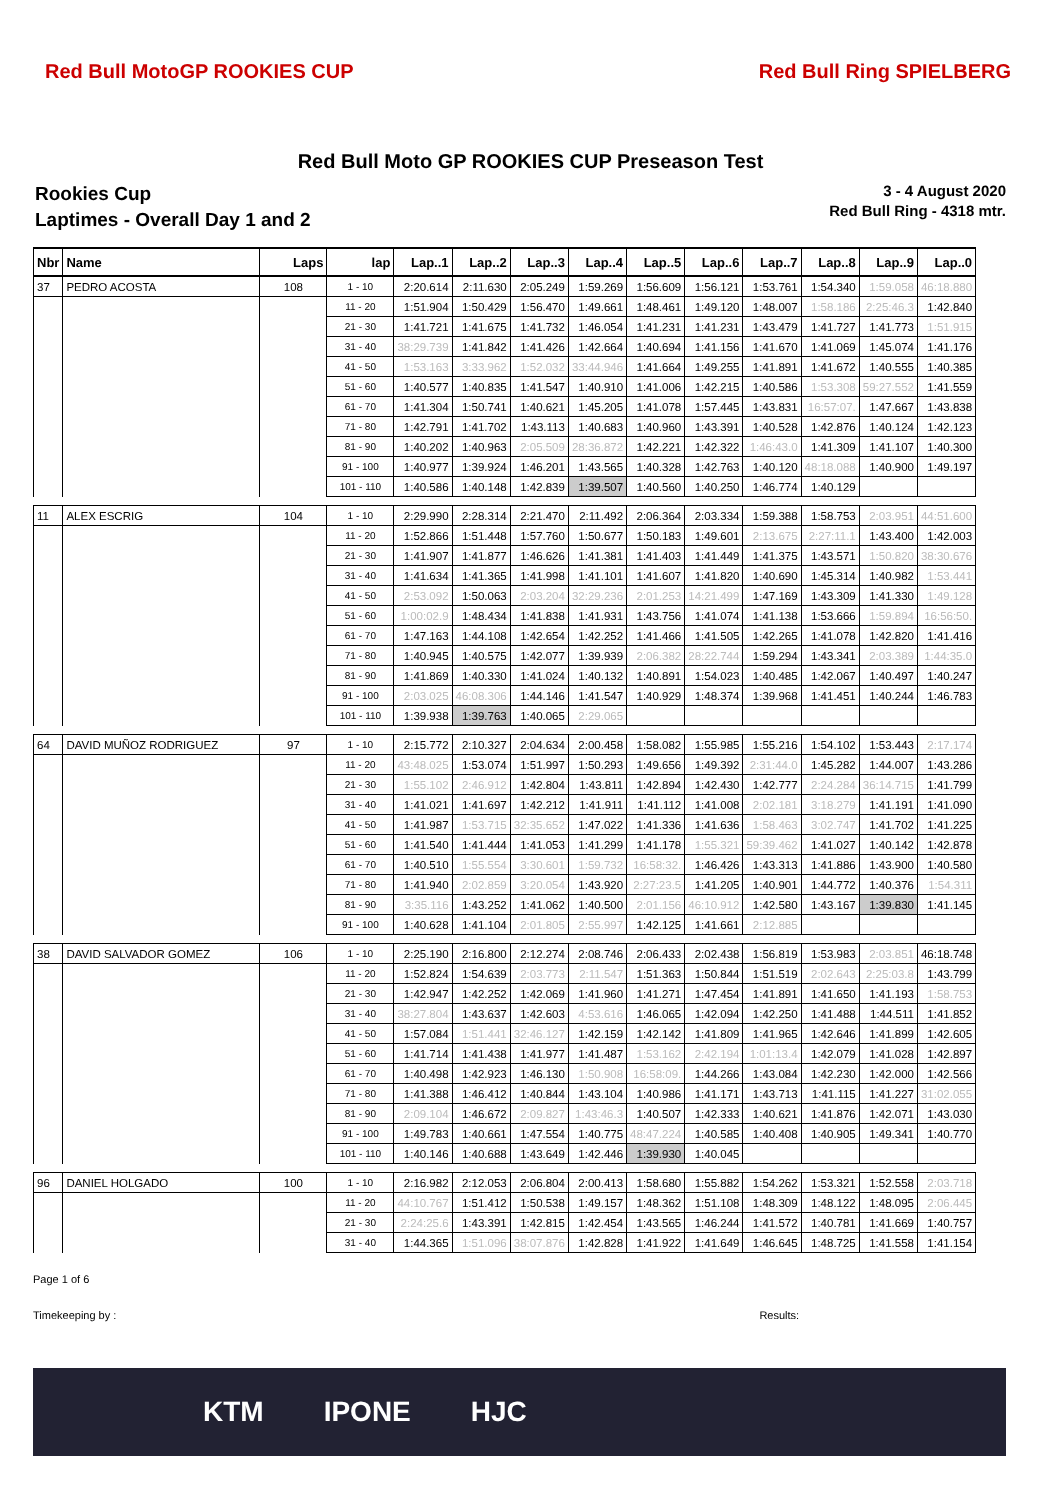Red Bull MotoGP ROOKIES CUP Red Bull Ring SPIELBERG
Red Bull Moto GP ROOKIES CUP Preseason Test
Rookies Cup
Laptimes - Overall Day 1 and 2
3 - 4 August 2020
Red Bull Ring - 4318 mtr.
| Nbr | Name | Laps | lap | Lap..1 | Lap..2 | Lap..3 | Lap..4 | Lap..5 | Lap..6 | Lap..7 | Lap..8 | Lap..9 | Lap..0 |
| --- | --- | --- | --- | --- | --- | --- | --- | --- | --- | --- | --- | --- | --- |
| 37 | PEDRO ACOSTA | 108 | 1 - 10 | 2:20.614 | 2:11.630 | 2:05.249 | 1:59.269 | 1:56.609 | 1:56.121 | 1:53.761 | 1:54.340 | 1:59.058 | 46:18.880 |
| | | | 11 - 20 | 1:51.904 | 1:50.429 | 1:56.470 | 1:49.661 | 1:48.461 | 1:49.120 | 1:48.007 | 1:58.186 | 2:25:46.3 | 1:42.840 |
| | | | 21 - 30 | 1:41.721 | 1:41.675 | 1:41.732 | 1:46.054 | 1:41.231 | 1:41.231 | 1:43.479 | 1:41.727 | 1:41.773 | 1:51.915 |
| | | | 31 - 40 | 38:29.739 | 1:41.842 | 1:41.426 | 1:42.664 | 1:40.694 | 1:41.156 | 1:41.670 | 1:41.069 | 1:45.074 | 1:41.176 |
| | | | 41 - 50 | 1:53.163 | 3:33.962 | 1:52.032 | 33:44.946 | 1:41.664 | 1:49.255 | 1:41.891 | 1:41.672 | 1:40.555 | 1:40.385 |
| | | | 51 - 60 | 1:40.577 | 1:40.835 | 1:41.547 | 1:40.910 | 1:41.006 | 1:42.215 | 1:40.586 | 1:53.308 | 59:27.552 | 1:41.559 |
| | | | 61 - 70 | 1:41.304 | 1:50.741 | 1:40.621 | 1:45.205 | 1:41.078 | 1:57.445 | 1:43.831 | 16:57:07. | 1:47.667 | 1:43.838 |
| | | | 71 - 80 | 1:42.791 | 1:41.702 | 1:43.113 | 1:40.683 | 1:40.960 | 1:43.391 | 1:40.528 | 1:42.876 | 1:40.124 | 1:42.123 |
| | | | 81 - 90 | 1:40.202 | 1:40.963 | 2:05.509 | 28:36.872 | 1:42.221 | 1:42.322 | 1:46:43.0 | 1:41.309 | 1:41.107 | 1:40.300 |
| | | | 91 - 100 | 1:40.977 | 1:39.924 | 1:46.201 | 1:43.565 | 1:40.328 | 1:42.763 | 1:40.120 | 48:18.088 | 1:40.900 | 1:49.197 |
| | | | 101 - 110 | 1:40.586 | 1:40.148 | 1:42.839 | 1:39.507 | 1:40.560 | 1:40.250 | 1:46.774 | 1:40.129 | | |
| 11 | ALEX ESCRIG | 104 | 1 - 10 | 2:29.990 | 2:28.314 | 2:21.470 | 2:11.492 | 2:06.364 | 2:03.334 | 1:59.388 | 1:58.753 | 2:03.951 | 44:51.600 |
| | | | 11 - 20 | 1:52.866 | 1:51.448 | 1:57.760 | 1:50.677 | 1:50.183 | 1:49.601 | 2:13.675 | 2:27:11.1 | 1:43.400 | 1:42.003 |
| | | | 21 - 30 | 1:41.907 | 1:41.877 | 1:46.626 | 1:41.381 | 1:41.403 | 1:41.449 | 1:41.375 | 1:43.571 | 1:50.820 | 38:30.676 |
| | | | 31 - 40 | 1:41.634 | 1:41.365 | 1:41.998 | 1:41.101 | 1:41.607 | 1:41.820 | 1:40.690 | 1:45.314 | 1:40.982 | 1:53.441 |
| | | | 41 - 50 | 2:53.092 | 1:50.063 | 2:03.204 | 32:29.236 | 2:01.253 | 14:21.499 | 1:47.169 | 1:43.309 | 1:41.330 | 1:49.128 |
| | | | 51 - 60 | 1:00:02.9 | 1:48.434 | 1:41.838 | 1:41.931 | 1:43.756 | 1:41.074 | 1:41.138 | 1:53.666 | 1:59.894 | 16:56:50. |
| | | | 61 - 70 | 1:47.163 | 1:44.108 | 1:42.654 | 1:42.252 | 1:41.466 | 1:41.505 | 1:42.265 | 1:41.078 | 1:42.820 | 1:41.416 |
| | | | 71 - 80 | 1:40.945 | 1:40.575 | 1:42.077 | 1:39.939 | 2:06.382 | 28:22.744 | 1:59.294 | 1:43.341 | 2:03.389 | 1:44:35.0 |
| | | | 81 - 90 | 1:41.869 | 1:40.330 | 1:41.024 | 1:40.132 | 1:40.891 | 1:54.023 | 1:40.485 | 1:42.067 | 1:40.497 | 1:40.247 |
| | | | 91 - 100 | 2:03.025 | 46:08.306 | 1:44.146 | 1:41.547 | 1:40.929 | 1:48.374 | 1:39.968 | 1:41.451 | 1:40.244 | 1:46.783 |
| | | | 101 - 110 | 1:39.938 | 1:39.763 | 1:40.065 | 2:29.065 | | | | | | |
| 64 | DAVID MUÑOZ RODRIGUEZ | 97 | 1 - 10 | 2:15.772 | 2:10.327 | 2:04.634 | 2:00.458 | 1:58.082 | 1:55.985 | 1:55.216 | 1:54.102 | 1:53.443 | 2:17.174 |
| | | | 11 - 20 | 43:48.025 | 1:53.074 | 1:51.997 | 1:50.293 | 1:49.656 | 1:49.392 | 2:31:44.0 | 1:45.282 | 1:44.007 | 1:43.286 |
| | | | 21 - 30 | 1:55.102 | 2:46.912 | 1:42.804 | 1:43.811 | 1:42.894 | 1:42.430 | 1:42.777 | 2:24.284 | 36:14.715 | 1:41.799 |
| | | | 31 - 40 | 1:41.021 | 1:41.697 | 1:42.212 | 1:41.911 | 1:41.112 | 1:41.008 | 2:02.181 | 3:18.279 | 1:41.191 | 1:41.090 |
| | | | 41 - 50 | 1:41.987 | 1:53.715 | 32:35.652 | 1:47.022 | 1:41.336 | 1:41.636 | 1:58.463 | 3:02.747 | 1:41.702 | 1:41.225 |
| | | | 51 - 60 | 1:41.540 | 1:41.444 | 1:41.053 | 1:41.299 | 1:41.178 | 1:55.321 | 59:39.462 | 1:41.027 | 1:40.142 | 1:42.878 |
| | | | 61 - 70 | 1:40.510 | 1:55.554 | 3:30.601 | 1:59.732 | 16:58:32. | 1:46.426 | 1:43.313 | 1:41.886 | 1:43.900 | 1:40.580 |
| | | | 71 - 80 | 1:41.940 | 2:02.859 | 3:20.054 | 1:43.920 | 2:27:23.5 | 1:41.205 | 1:40.901 | 1:44.772 | 1:40.376 | 1:54.311 |
| | | | 81 - 90 | 3:35.116 | 1:43.252 | 1:41.062 | 1:40.500 | 2:01.156 | 46:10.912 | 1:42.580 | 1:43.167 | 1:39.830 | 1:41.145 |
| | | | 91 - 100 | 1:40.628 | 1:41.104 | 2:01.805 | 2:55.997 | 1:42.125 | 1:41.661 | 2:12.885 | | | |
| 38 | DAVID SALVADOR GOMEZ | 106 | 1 - 10 | 2:25.190 | 2:16.800 | 2:12.274 | 2:08.746 | 2:06.433 | 2:02.438 | 1:56.819 | 1:53.983 | 2:03.851 | 46:18.748 |
| | | | 11 - 20 | 1:52.824 | 1:54.639 | 2:03.773 | 2:11.547 | 1:51.363 | 1:50.844 | 1:51.519 | 2:02.643 | 2:25:03.8 | 1:43.799 |
| | | | 21 - 30 | 1:42.947 | 1:42.252 | 1:42.069 | 1:41.960 | 1:41.271 | 1:47.454 | 1:41.891 | 1:41.650 | 1:41.193 | 1:58.753 |
| | | | 31 - 40 | 38:27.804 | 1:43.637 | 1:42.603 | 4:53.616 | 1:46.065 | 1:42.094 | 1:42.250 | 1:41.488 | 1:44.511 | 1:41.852 |
| | | | 41 - 50 | 1:57.084 | 1:51.441 | 32:46.127 | 1:42.159 | 1:42.142 | 1:41.809 | 1:41.965 | 1:42.646 | 1:41.899 | 1:42.605 |
| | | | 51 - 60 | 1:41.714 | 1:41.438 | 1:41.977 | 1:41.487 | 1:53.162 | 2:42.194 | 1:01:13.4 | 1:42.079 | 1:41.028 | 1:42.897 |
| | | | 61 - 70 | 1:40.498 | 1:42.923 | 1:46.130 | 1:50.908 | 16:58:09. | 1:44.266 | 1:43.084 | 1:42.230 | 1:42.000 | 1:42.566 |
| | | | 71 - 80 | 1:41.388 | 1:46.412 | 1:40.844 | 1:43.104 | 1:40.986 | 1:41.171 | 1:43.713 | 1:41.115 | 1:41.227 | 31:02.055 |
| | | | 81 - 90 | 2:09.104 | 1:46.672 | 2:09.827 | 1:43:46.3 | 1:40.507 | 1:42.333 | 1:40.621 | 1:41.876 | 1:42.071 | 1:43.030 |
| | | | 91 - 100 | 1:49.783 | 1:40.661 | 1:47.554 | 1:40.775 | 48:47.224 | 1:40.585 | 1:40.408 | 1:40.905 | 1:49.341 | 1:40.770 |
| | | | 101 - 110 | 1:40.146 | 1:40.688 | 1:43.649 | 1:42.446 | 1:39.930 | 1:40.045 | | | | |
| 96 | DANIEL HOLGADO | 100 | 1 - 10 | 2:16.982 | 2:12.053 | 2:06.804 | 2:00.413 | 1:58.680 | 1:55.882 | 1:54.262 | 1:53.321 | 1:52.558 | 2:03.718 |
| | | | 11 - 20 | 44:10.767 | 1:51.412 | 1:50.538 | 1:49.157 | 1:48.362 | 1:51.108 | 1:48.309 | 1:48.122 | 1:48.095 | 2:06.445 |
| | | | 21 - 30 | 2:24:25.6 | 1:43.391 | 1:42.815 | 1:42.454 | 1:43.565 | 1:46.244 | 1:41.572 | 1:40.781 | 1:41.669 | 1:40.757 |
| | | | 31 - 40 | 1:44.365 | 1:51.096 | 38:07.876 | 1:42.828 | 1:41.922 | 1:41.649 | 1:46.645 | 1:48.725 | 1:41.558 | 1:41.154 |
Page 1 of 6
Timekeeping by : Results:
KTM IPONE HJC